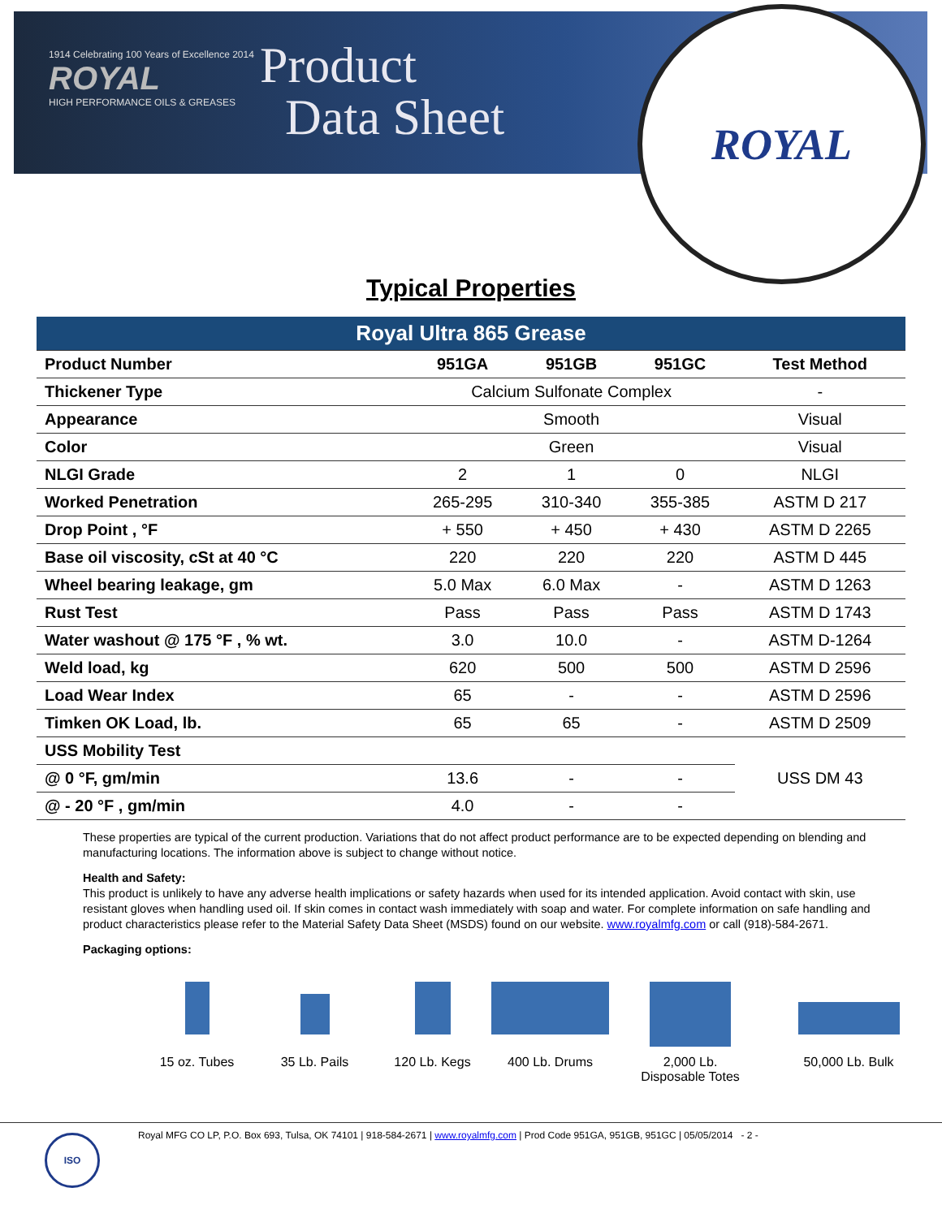1914 Celebrating 100 Years of Excellence 2014
ROYAL
HIGH PERFORMANCE OILS & GREASES
Product
Data Sheet
ROYAL
Typical Properties
| Royal Ultra 865 Grease | | | | |
| --- | --- | --- | --- | --- |
| Product Number | 951GA | 951GB | 951GC | Test Method |
| Thickener Type | Calcium Sulfonate Complex | | | - |
| Appearance | Smooth | | | Visual |
| Color | Green | | | Visual |
| NLGI Grade | 2 | 1 | 0 | NLGI |
| Worked Penetration | 265-295 | 310-340 | 355-385 | ASTM D 217 |
| Drop Point , °F | + 550 | + 450 | + 430 | ASTM D 2265 |
| Base oil viscosity, cSt at 40 °C | 220 | 220 | 220 | ASTM D 445 |
| Wheel bearing leakage, gm | 5.0 Max | 6.0 Max | - | ASTM D 1263 |
| Rust Test | Pass | Pass | Pass | ASTM D 1743 |
| Water washout @ 175 °F , % wt. | 3.0 | 10.0 | - | ASTM D-1264 |
| Weld load, kg | 620 | 500 | 500 | ASTM D 2596 |
| Load Wear Index | 65 | - | - | ASTM D 2596 |
| Timken OK Load, lb. | 65 | 65 | - | ASTM D 2509 |
| USS Mobility Test | | | | USS DM 43 |
| @ 0 °F, gm/min | 13.6 | - | - | |
| @ - 20 °F , gm/min | 4.0 | - | - | |
These properties are typical of the current production. Variations that do not affect product performance are to be expected depending on blending and manufacturing locations. The information above is subject to change without notice.
Health and Safety:
This product is unlikely to have any adverse health implications or safety hazards when used for its intended application. Avoid contact with skin, use resistant gloves when handling used oil. If skin comes in contact wash immediately with soap and water. For complete information on safe handling and product characteristics please refer to the Material Safety Data Sheet (MSDS) found on our website. www.royalmfg.com or call (918)-584-2671.
Packaging options:
15 oz. Tubes 35 Lb. Pails 120 Lb. Kegs 400 Lb. Drums 2,000 Lb.
Disposable Totes
50,000 Lb. Bulk
ISO
Royal MFG CO LP, P.O. Box 693, Tulsa, OK 74101 | 918-584-2671 | www.royalmfg.com | Prod Code 951GA, 951GB, 951GC | 05/05/2014 - 2 -